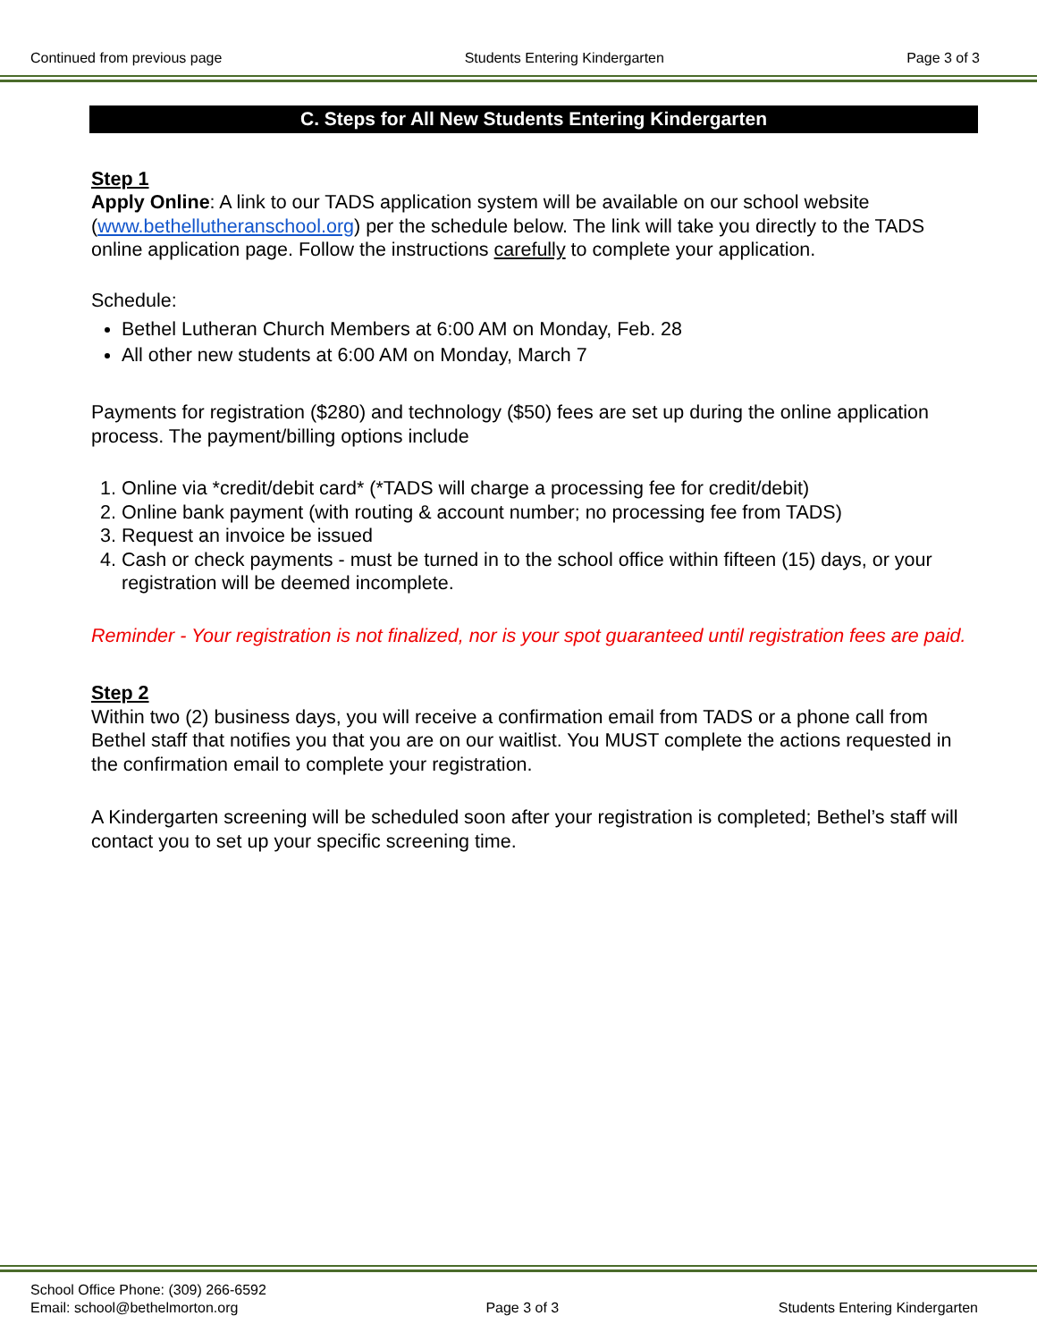Continued from previous page Students Entering Kindergarten Page 3 of 3
C. Steps for All New Students Entering Kindergarten
Step 1
Apply Online: A link to our TADS application system will be available on our school website (www.bethellutheranschool.org) per the schedule below. The link will take you directly to the TADS online application page. Follow the instructions carefully to complete your application.
Schedule:
Bethel Lutheran Church Members at 6:00 AM on Monday, Feb. 28
All other new students at 6:00 AM on Monday, March 7
Payments for registration ($280) and technology ($50) fees are set up during the online application process. The payment/billing options include
1. Online via *credit/debit card* (*TADS will charge a processing fee for credit/debit)
2. Online bank payment (with routing & account number; no processing fee from TADS)
3. Request an invoice be issued
4. Cash or check payments - must be turned in to the school office within fifteen (15) days, or your registration will be deemed incomplete.
Reminder - Your registration is not finalized, nor is your spot guaranteed until registration fees are paid.
Step 2
Within two (2) business days, you will receive a confirmation email from TADS or a phone call from Bethel staff that notifies you that you are on our waitlist. You MUST complete the actions requested in the confirmation email to complete your registration.
A Kindergarten screening will be scheduled soon after your registration is completed; Bethel’s staff will contact you to set up your specific screening time.
School Office Phone: (309) 266-6592
Email: school@bethelmorton.org Page 3 of 3 Students Entering Kindergarten